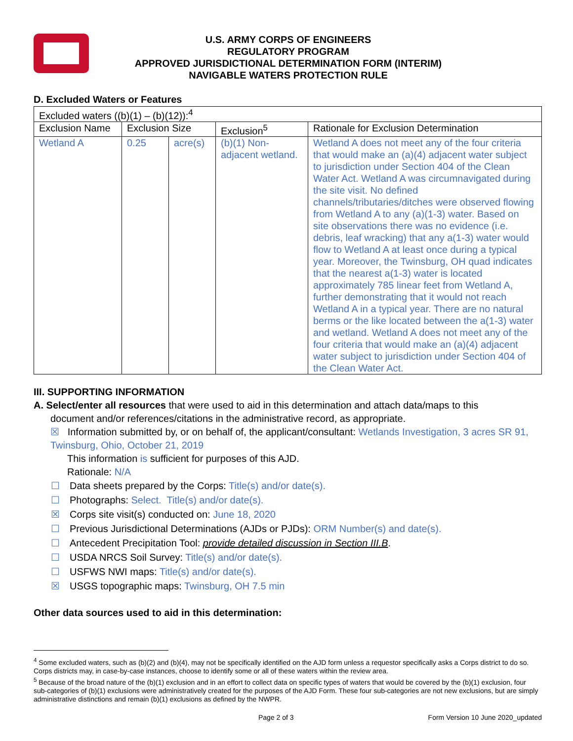U.S. ARMY CORPS OF ENGINEERS
REGULATORY PROGRAM
APPROVED JURISDICTIONAL DETERMINATION FORM (INTERIM)
NAVIGABLE WATERS PROTECTION RULE
D. Excluded Waters or Features
| Excluded waters ((b)(1) – (b)(12)):<sup>4</sup> | | | | |
| Exclusion Name | Exclusion Size | | Exclusion<sup>5</sup> | Rationale for Exclusion Determination |
| Wetland A | 0.25 | acre(s) | (b)(1) Non-adjacent wetland. | Wetland A does not meet any of the four criteria that would make an (a)(4) adjacent water subject to jurisdiction under Section 404 of the Clean Water Act. Wetland A was circumnavigated during the site visit. No defined channels/tributaries/ditches were observed flowing from Wetland A to any (a)(1-3) water. Based on site observations there was no evidence (i.e. debris, leaf wracking) that any a(1-3) water would flow to Wetland A at least once during a typical year. Moreover, the Twinsburg, OH quad indicates that the nearest a(1-3) water is located approximately 785 linear feet from Wetland A, further demonstrating that it would not reach Wetland A in a typical year. There are no natural berms or the like located between the a(1-3) water and wetland. Wetland A does not meet any of the four criteria that would make an (a)(4) adjacent water subject to jurisdiction under Section 404 of the Clean Water Act. |
III. SUPPORTING INFORMATION
A. Select/enter all resources that were used to aid in this determination and attach data/maps to this
document and/or references/citations in the administrative record, as appropriate.
☒ Information submitted by, or on behalf of, the applicant/consultant: Wetlands Investigation, 3 acres SR 91, Twinsburg, Ohio, October 21, 2019
This information is sufficient for purposes of this AJD.
Rationale: N/A
☐ Data sheets prepared by the Corps: Title(s) and/or date(s).
☐ Photographs: Select. Title(s) and/or date(s).
☒ Corps site visit(s) conducted on: June 18, 2020
☐ Previous Jurisdictional Determinations (AJDs or PJDs): ORM Number(s) and date(s).
☐ Antecedent Precipitation Tool: provide detailed discussion in Section III.B.
☐ USDA NRCS Soil Survey: Title(s) and/or date(s).
☐ USFWS NWI maps: Title(s) and/or date(s).
☒ USGS topographic maps: Twinsburg, OH 7.5 min
Other data sources used to aid in this determination:
<sup>4</sup> Some excluded waters, such as (b)(2) and (b)(4), may not be specifically identified on the AJD form unless a requestor specifically asks a Corps district to do so. Corps districts may, in case-by-case instances, choose to identify some or all of these waters within the review area.
<sup>5</sup> Because of the broad nature of the (b)(1) exclusion and in an effort to collect data on specific types of waters that would be covered by the (b)(1) exclusion, four sub-categories of (b)(1) exclusions were administratively created for the purposes of the AJD Form. These four sub-categories are not new exclusions, but are simply administrative distinctions and remain (b)(1) exclusions as defined by the NWPR.
Page 2 of 3 Form Version 10 June 2020_updated